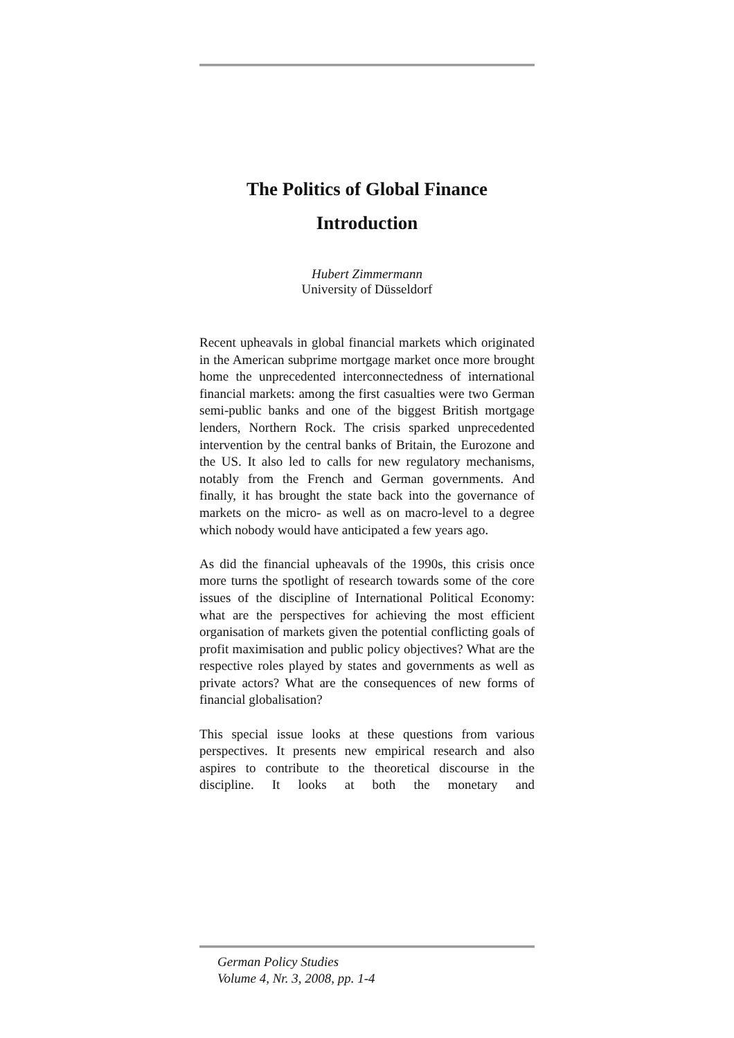The Politics of Global Finance
Introduction
Hubert Zimmermann
University of Düsseldorf
Recent upheavals in global financial markets which originated in the American subprime mortgage market once more brought home the unprecedented interconnectedness of international financial markets: among the first casualties were two German semi-public banks and one of the biggest British mortgage lenders, Northern Rock. The crisis sparked unprecedented intervention by the central banks of Britain, the Eurozone and the US. It also led to calls for new regulatory mechanisms, notably from the French and German governments. And finally, it has brought the state back into the governance of markets on the micro- as well as on macro-level to a degree which nobody would have anticipated a few years ago.
As did the financial upheavals of the 1990s, this crisis once more turns the spotlight of research towards some of the core issues of the discipline of International Political Economy: what are the perspectives for achieving the most efficient organisation of markets given the potential conflicting goals of profit maximisation and public policy objectives? What are the respective roles played by states and governments as well as private actors? What are the consequences of new forms of financial globalisation?
This special issue looks at these questions from various perspectives. It presents new empirical research and also aspires to contribute to the theoretical discourse in the discipline. It looks at both the monetary and
German Policy Studies
Volume 4, Nr. 3, 2008, pp. 1-4